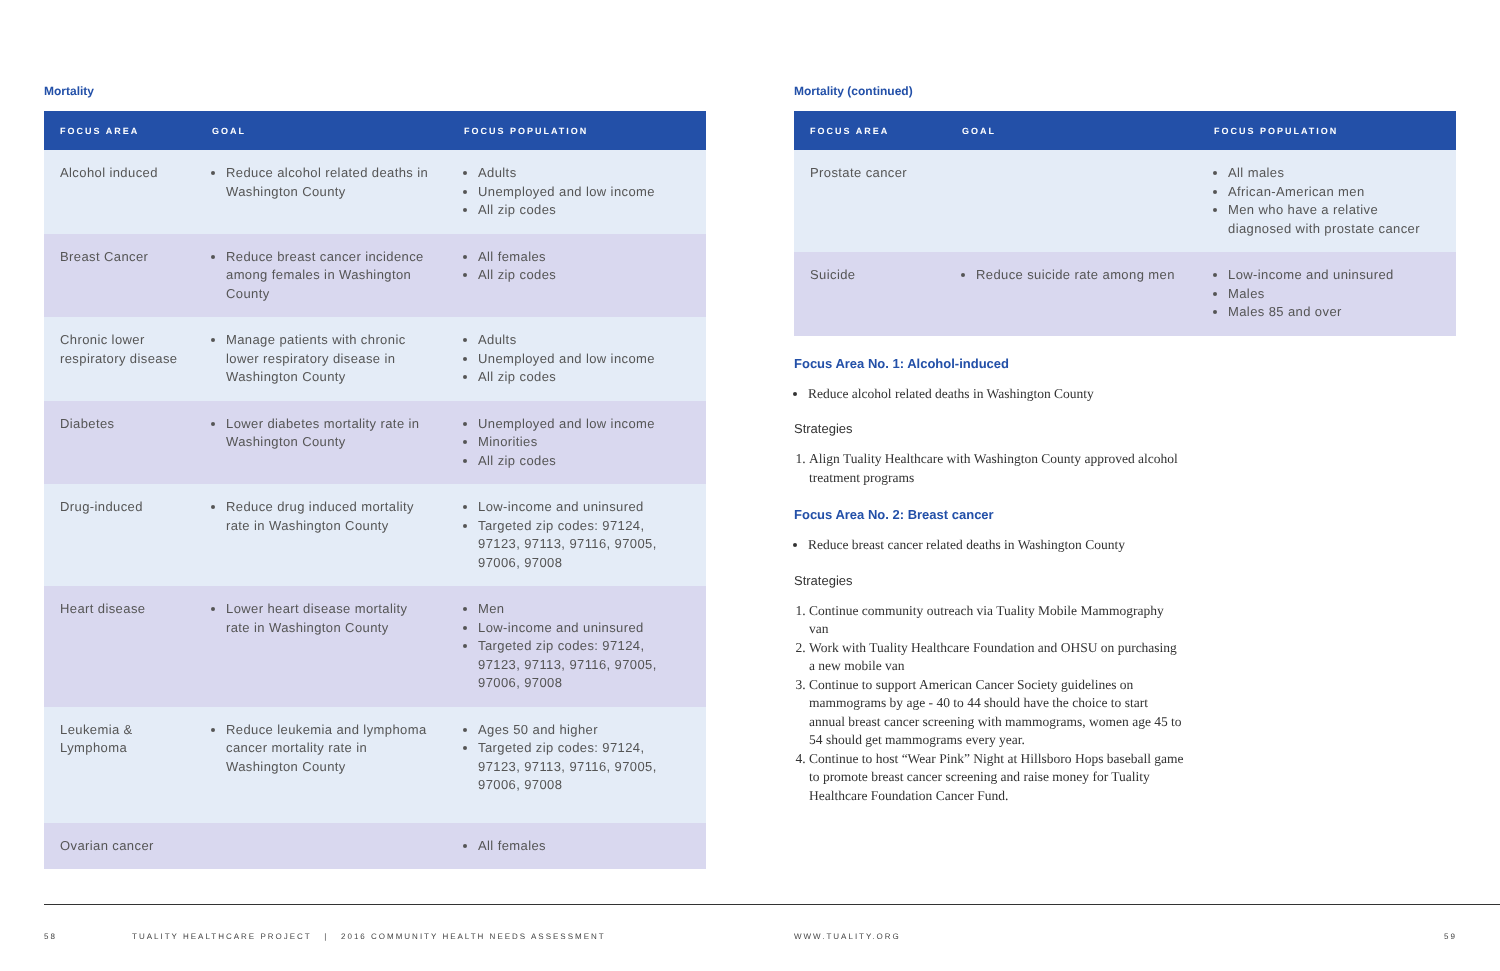Mortality
| FOCUS AREA | GOAL | FOCUS POPULATION |
| --- | --- | --- |
| Alcohol induced | Reduce alcohol related deaths in Washington County | Adults Unemployed and low income All zip codes |
| Breast Cancer | Reduce breast cancer incidence among females in Washington County | All females All zip codes |
| Chronic lower respiratory disease | Manage patients with chronic lower respiratory disease in Washington County | Adults Unemployed and low income All zip codes |
| Diabetes | Lower diabetes mortality rate in Washington County | Unemployed and low income Minorities All zip codes |
| Drug-induced | Reduce drug induced mortality rate in Washington County | Low-income and uninsured Targeted zip codes: 97124, 97123, 97113, 97116, 97005, 97006, 97008 |
| Heart disease | Lower heart disease mortality rate in Washington County | Men Low-income and uninsured Targeted zip codes: 97124, 97123, 97113, 97116, 97005, 97006, 97008 |
| Leukemia & Lymphoma | Reduce leukemia and lymphoma cancer mortality rate in Washington County | Ages 50 and higher Targeted zip codes: 97124, 97123, 97113, 97116, 97005, 97006, 97008 |
| Ovarian cancer | | All females |
Mortality (continued)
| FOCUS AREA | GOAL | FOCUS POPULATION |
| --- | --- | --- |
| Prostate cancer | | All males African-American men Men who have a relative diagnosed with prostate cancer |
| Suicide | Reduce suicide rate among men | Low-income and uninsured Males Males 85 and over |
Focus Area No. 1: Alcohol-induced
Reduce alcohol related deaths in Washington County
Strategies
1. Align Tuality Healthcare with Washington County approved alcohol treatment programs
Focus Area No. 2: Breast cancer
Reduce breast cancer related deaths in Washington County
Strategies
1. Continue community outreach via Tuality Mobile Mammography van
2. Work with Tuality Healthcare Foundation and OHSU on purchasing a new mobile van
3. Continue to support American Cancer Society guidelines on mammograms by age - 40 to 44 should have the choice to start annual breast cancer screening with mammograms, women age 45 to 54 should get mammograms every year.
4. Continue to host “Wear Pink” Night at Hillsboro Hops baseball game to promote breast cancer screening and raise money for Tuality Healthcare Foundation Cancer Fund.
58 TUALITY HEALTHCARE PROJECT | 2016 COMMUNITY HEALTH NEEDS ASSESSMENT WWW.TUALITY.ORG 59